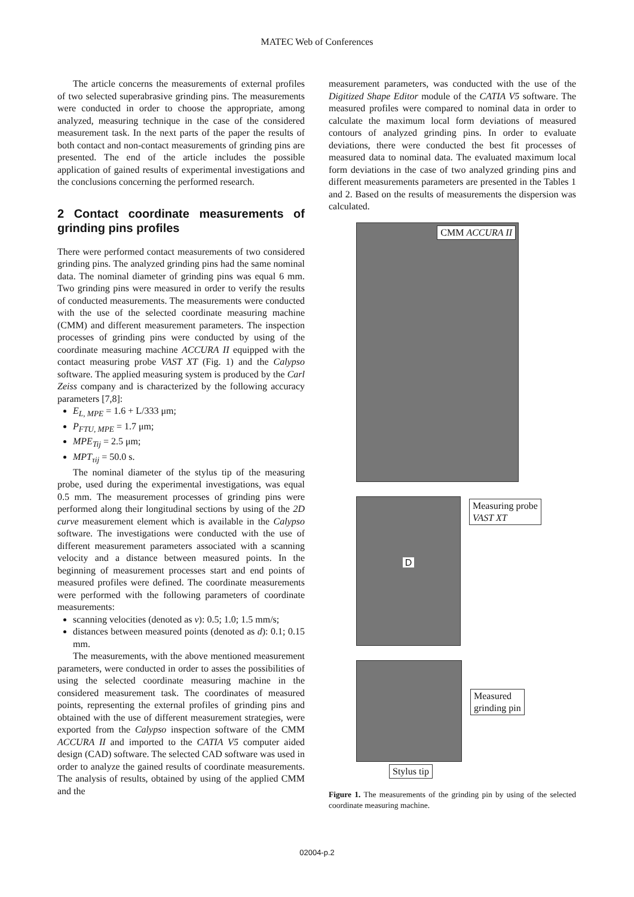MATEC Web of Conferences
The article concerns the measurements of external profiles of two selected superabrasive grinding pins. The measurements were conducted in order to choose the appropriate, among analyzed, measuring technique in the case of the considered measurement task. In the next parts of the paper the results of both contact and non-contact measurements of grinding pins are presented. The end of the article includes the possible application of gained results of experimental investigations and the conclusions concerning the performed research.
2 Contact coordinate measurements of grinding pins profiles
There were performed contact measurements of two considered grinding pins. The analyzed grinding pins had the same nominal data. The nominal diameter of grinding pins was equal 6 mm. Two grinding pins were measured in order to verify the results of conducted measurements. The measurements were conducted with the use of the selected coordinate measuring machine (CMM) and different measurement parameters. The inspection processes of grinding pins were conducted by using of the coordinate measuring machine ACCURA II equipped with the contact measuring probe VAST XT (Fig. 1) and the Calypso software. The applied measuring system is produced by the Carl Zeiss company and is characterized by the following accuracy parameters [7,8]:
E<sub>L, MPE</sub> = 1.6 + L/333 μm;
P<sub>FTU, MPE</sub> = 1.7 μm;
MPE<sub>Tij</sub> = 2.5 μm;
MPT<sub>τij</sub> = 50.0 s.
The nominal diameter of the stylus tip of the measuring probe, used during the experimental investigations, was equal 0.5 mm. The measurement processes of grinding pins were performed along their longitudinal sections by using of the 2D curve measurement element which is available in the Calypso software. The investigations were conducted with the use of different measurement parameters associated with a scanning velocity and a distance between measured points. In the beginning of measurement processes start and end points of measured profiles were defined. The coordinate measurements were performed with the following parameters of coordinate measurements:
scanning velocities (denoted as v): 0.5; 1.0; 1.5 mm/s;
distances between measured points (denoted as d): 0.1; 0.15 mm.
The measurements, with the above mentioned measurement parameters, were conducted in order to asses the possibilities of using the selected coordinate measuring machine in the considered measurement task. The coordinates of measured points, representing the external profiles of grinding pins and obtained with the use of different measurement strategies, were exported from the Calypso inspection software of the CMM ACCURA II and imported to the CATIA V5 computer aided design (CAD) software. The selected CAD software was used in order to analyze the gained results of coordinate measurements. The analysis of results, obtained by using of the applied CMM and the
measurement parameters, was conducted with the use of the Digitized Shape Editor module of the CATIA V5 software. The measured profiles were compared to nominal data in order to calculate the maximum local form deviations of measured contours of analyzed grinding pins. In order to evaluate deviations, there were conducted the best fit processes of measured data to nominal data. The evaluated maximum local form deviations in the case of two analyzed grinding pins and different measurements parameters are presented in the Tables 1 and 2. Based on the results of measurements the dispersion was calculated.
CMM ACCURA II
D
Measuring probe
VAST XT
Measured
grinding pin
Stylus tip
Figure 1. The measurements of the grinding pin by using of the selected coordinate measuring machine.
02004-p.2